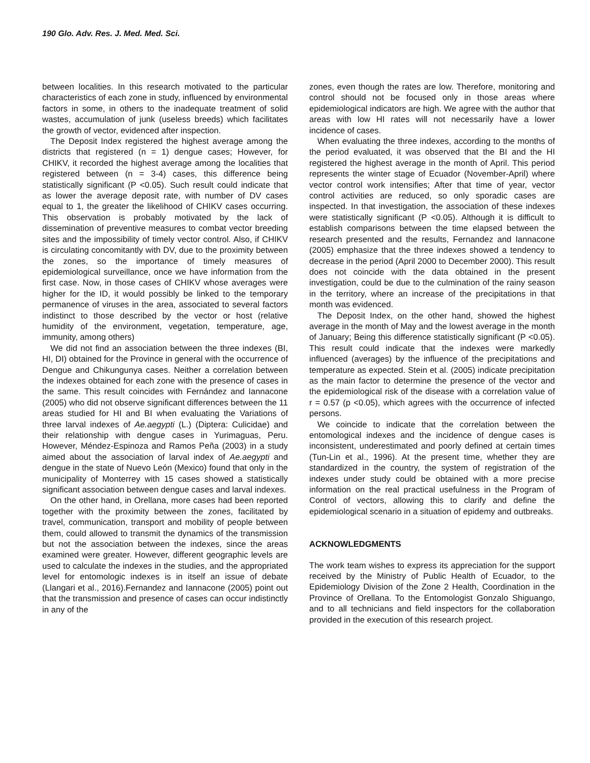190 Glo. Adv. Res. J. Med. Med. Sci.
between localities. In this research motivated to the particular characteristics of each zone in study, influenced by environmental factors in some, in others to the inadequate treatment of solid wastes, accumulation of junk (useless breeds) which facilitates the growth of vector, evidenced after inspection.
The Deposit Index registered the highest average among the districts that registered (n = 1) dengue cases; However, for CHIKV, it recorded the highest average among the localities that registered between (n = 3-4) cases, this difference being statistically significant (P <0.05). Such result could indicate that as lower the average deposit rate, with number of DV cases equal to 1, the greater the likelihood of CHIKV cases occurring. This observation is probably motivated by the lack of dissemination of preventive measures to combat vector breeding sites and the impossibility of timely vector control. Also, if CHIKV is circulating concomitantly with DV, due to the proximity between the zones, so the importance of timely measures of epidemiological surveillance, once we have information from the first case. Now, in those cases of CHIKV whose averages were higher for the ID, it would possibly be linked to the temporary permanence of viruses in the area, associated to several factors indistinct to those described by the vector or host (relative humidity of the environment, vegetation, temperature, age, immunity, among others)
We did not find an association between the three indexes (BI, HI, DI) obtained for the Province in general with the occurrence of Dengue and Chikungunya cases. Neither a correlation between the indexes obtained for each zone with the presence of cases in the same. This result coincides with Fernández and Iannacone (2005) who did not observe significant differences between the 11 areas studied for HI and BI when evaluating the Variations of three larval indexes of Ae.aegypti (L.) (Diptera: Culicidae) and their relationship with dengue cases in Yurimaguas, Peru. However, Méndez-Espinoza and Ramos Peña (2003) in a study aimed about the association of larval index of Ae.aegypti and dengue in the state of Nuevo León (Mexico) found that only in the municipality of Monterrey with 15 cases showed a statistically significant association between dengue cases and larval indexes.
On the other hand, in Orellana, more cases had been reported together with the proximity between the zones, facilitated by travel, communication, transport and mobility of people between them, could allowed to transmit the dynamics of the transmission but not the association between the indexes, since the areas examined were greater. However, different geographic levels are used to calculate the indexes in the studies, and the appropriated level for entomologic indexes is in itself an issue of debate (Llangari et al., 2016).Fernandez and Iannacone (2005) point out that the transmission and presence of cases can occur indistinctly in any of the
zones, even though the rates are low. Therefore, monitoring and control should not be focused only in those areas where epidemiological indicators are high. We agree with the author that areas with low HI rates will not necessarily have a lower incidence of cases.
When evaluating the three indexes, according to the months of the period evaluated, it was observed that the BI and the HI registered the highest average in the month of April. This period represents the winter stage of Ecuador (November-April) where vector control work intensifies; After that time of year, vector control activities are reduced, so only sporadic cases are inspected. In that investigation, the association of these indexes were statistically significant (P <0.05). Although it is difficult to establish comparisons between the time elapsed between the research presented and the results, Fernandez and Iannacone (2005) emphasize that the three indexes showed a tendency to decrease in the period (April 2000 to December 2000). This result does not coincide with the data obtained in the present investigation, could be due to the culmination of the rainy season in the territory, where an increase of the precipitations in that month was evidenced.
The Deposit Index, on the other hand, showed the highest average in the month of May and the lowest average in the month of January; Being this difference statistically significant (P <0.05). This result could indicate that the indexes were markedly influenced (averages) by the influence of the precipitations and temperature as expected. Stein et al. (2005) indicate precipitation as the main factor to determine the presence of the vector and the epidemiological risk of the disease with a correlation value of r = 0.57 (p <0.05), which agrees with the occurrence of infected persons.
We coincide to indicate that the correlation between the entomological indexes and the incidence of dengue cases is inconsistent, underestimated and poorly defined at certain times (Tun-Lin et al., 1996). At the present time, whether they are standardized in the country, the system of registration of the indexes under study could be obtained with a more precise information on the real practical usefulness in the Program of Control of vectors, allowing this to clarify and define the epidemiological scenario in a situation of epidemy and outbreaks.
ACKNOWLEDGMENTS
The work team wishes to express its appreciation for the support received by the Ministry of Public Health of Ecuador, to the Epidemiology Division of the Zone 2 Health, Coordination in the Province of Orellana. To the Entomologist Gonzalo Shiguango, and to all technicians and field inspectors for the collaboration provided in the execution of this research project.